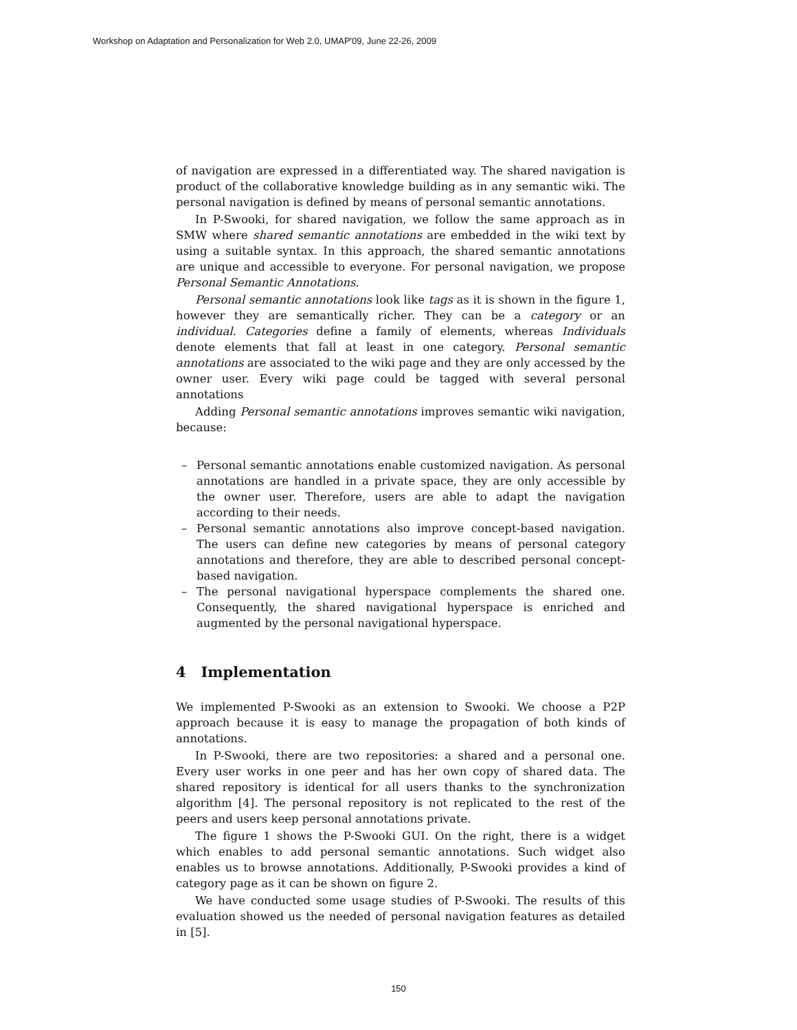Workshop on Adaptation and Personalization for Web 2.0, UMAP'09, June 22-26, 2009
of navigation are expressed in a differentiated way. The shared navigation is product of the collaborative knowledge building as in any semantic wiki. The personal navigation is defined by means of personal semantic annotations.
In P-Swooki, for shared navigation, we follow the same approach as in SMW where shared semantic annotations are embedded in the wiki text by using a suitable syntax. In this approach, the shared semantic annotations are unique and accessible to everyone. For personal navigation, we propose Personal Semantic Annotations.
Personal semantic annotations look like tags as it is shown in the figure 1, however they are semantically richer. They can be a category or an individual. Categories define a family of elements, whereas Individuals denote elements that fall at least in one category. Personal semantic annotations are associated to the wiki page and they are only accessed by the owner user. Every wiki page could be tagged with several personal annotations
Adding Personal semantic annotations improves semantic wiki navigation, because:
– Personal semantic annotations enable customized navigation. As personal annotations are handled in a private space, they are only accessible by the owner user. Therefore, users are able to adapt the navigation according to their needs.
– Personal semantic annotations also improve concept-based navigation. The users can define new categories by means of personal category annotations and therefore, they are able to described personal concept-based navigation.
– The personal navigational hyperspace complements the shared one. Consequently, the shared navigational hyperspace is enriched and augmented by the personal navigational hyperspace.
4 Implementation
We implemented P-Swooki as an extension to Swooki. We choose a P2P approach because it is easy to manage the propagation of both kinds of annotations.
In P-Swooki, there are two repositories: a shared and a personal one. Every user works in one peer and has her own copy of shared data. The shared repository is identical for all users thanks to the synchronization algorithm [4]. The personal repository is not replicated to the rest of the peers and users keep personal annotations private.
The figure 1 shows the P-Swooki GUI. On the right, there is a widget which enables to add personal semantic annotations. Such widget also enables us to browse annotations. Additionally, P-Swooki provides a kind of category page as it can be shown on figure 2.
We have conducted some usage studies of P-Swooki. The results of this evaluation showed us the needed of personal navigation features as detailed in [5].
150